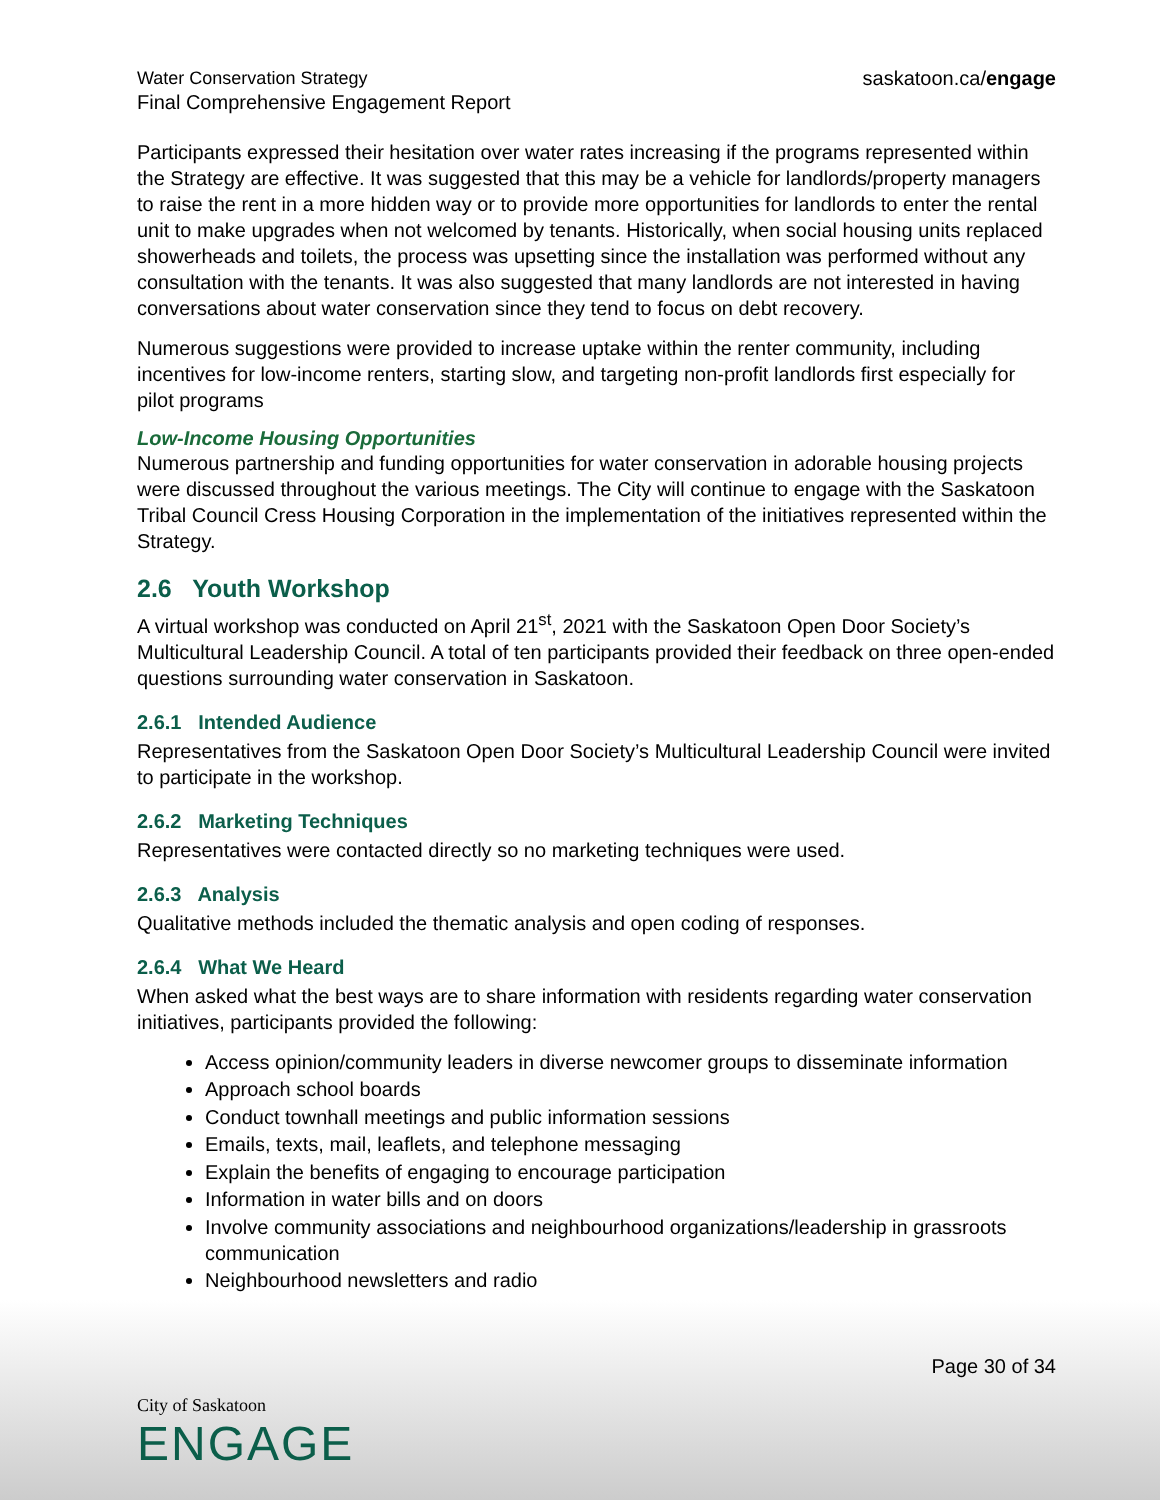Water Conservation Strategy
Final Comprehensive Engagement Report
saskatoon.ca/engage
Participants expressed their hesitation over water rates increasing if the programs represented within the Strategy are effective. It was suggested that this may be a vehicle for landlords/property managers to raise the rent in a more hidden way or to provide more opportunities for landlords to enter the rental unit to make upgrades when not welcomed by tenants. Historically, when social housing units replaced showerheads and toilets, the process was upsetting since the installation was performed without any consultation with the tenants. It was also suggested that many landlords are not interested in having conversations about water conservation since they tend to focus on debt recovery.
Numerous suggestions were provided to increase uptake within the renter community, including incentives for low-income renters, starting slow, and targeting non-profit landlords first especially for pilot programs
Low-Income Housing Opportunities
Numerous partnership and funding opportunities for water conservation in adorable housing projects were discussed throughout the various meetings. The City will continue to engage with the Saskatoon Tribal Council Cress Housing Corporation in the implementation of the initiatives represented within the Strategy.
2.6 Youth Workshop
A virtual workshop was conducted on April 21<sup>st</sup>, 2021 with the Saskatoon Open Door Society’s Multicultural Leadership Council. A total of ten participants provided their feedback on three open-ended questions surrounding water conservation in Saskatoon.
2.6.1 Intended Audience
Representatives from the Saskatoon Open Door Society’s Multicultural Leadership Council were invited to participate in the workshop.
2.6.2 Marketing Techniques
Representatives were contacted directly so no marketing techniques were used.
2.6.3 Analysis
Qualitative methods included the thematic analysis and open coding of responses.
2.6.4 What We Heard
When asked what the best ways are to share information with residents regarding water conservation initiatives, participants provided the following:
Access opinion/community leaders in diverse newcomer groups to disseminate information
Approach school boards
Conduct townhall meetings and public information sessions
Emails, texts, mail, leaflets, and telephone messaging
Explain the benefits of engaging to encourage participation
Information in water bills and on doors
Involve community associations and neighbourhood organizations/leadership in grassroots communication
Neighbourhood newsletters and radio
Page 30 of 34
City of Saskatoon
ENGAGE